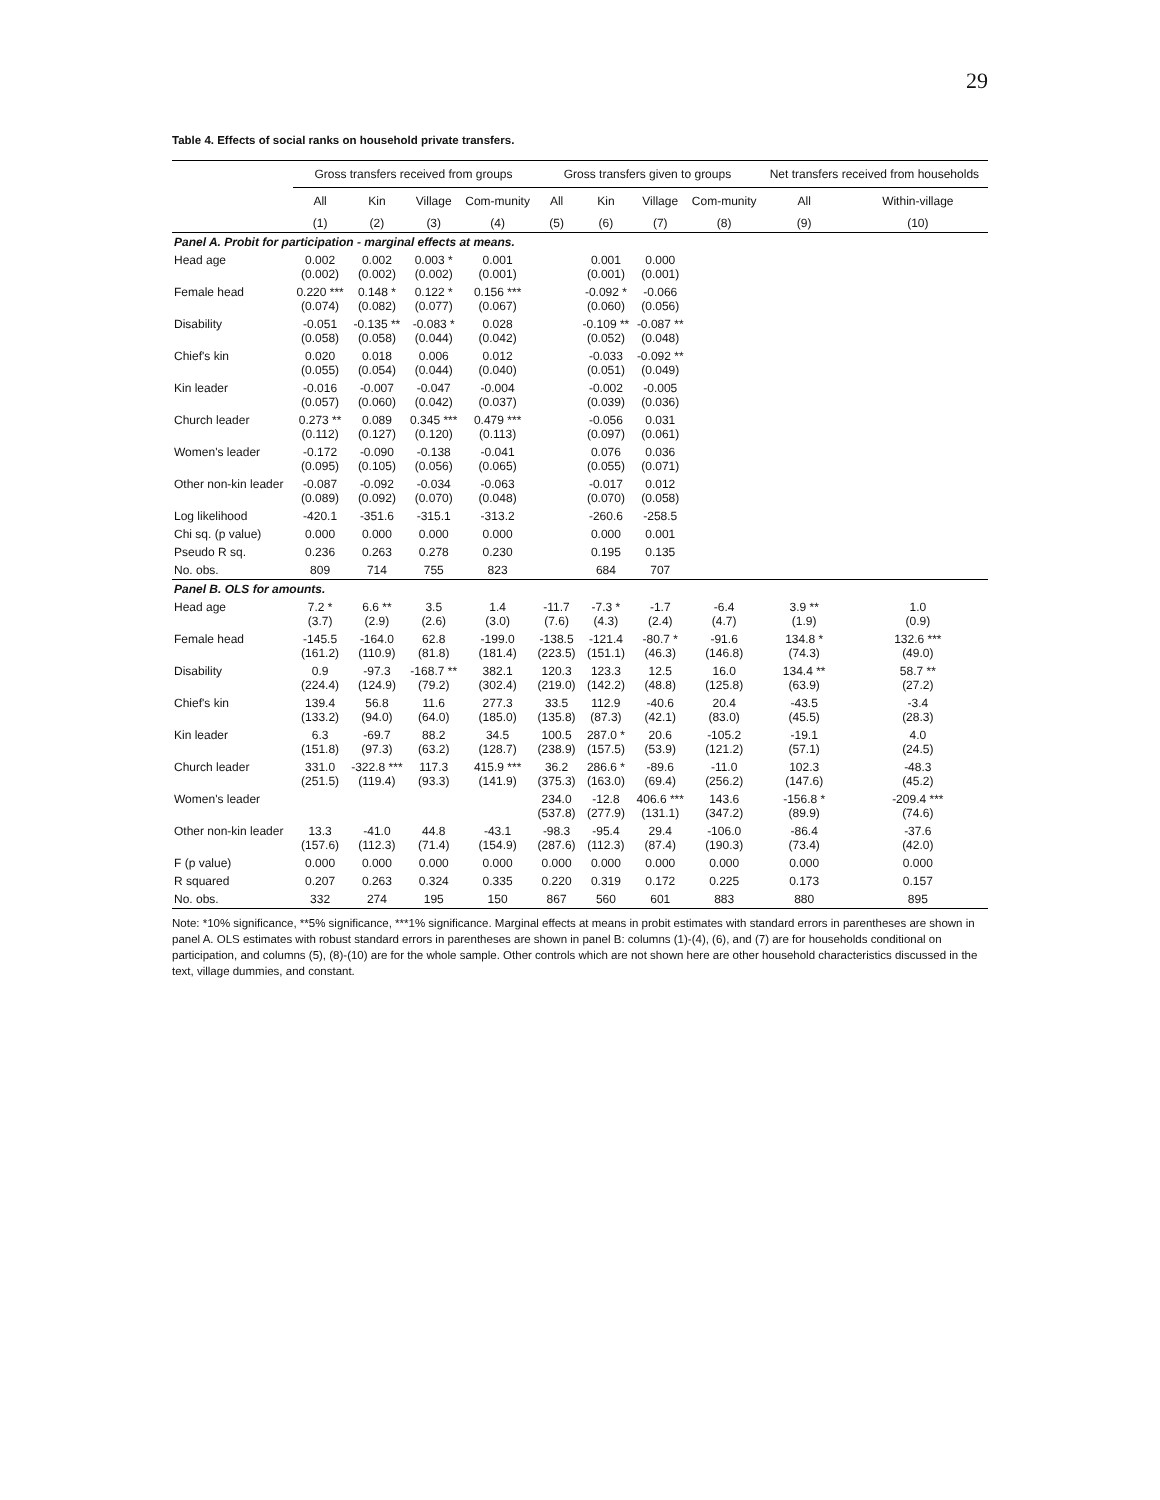29
Table 4. Effects of social ranks on household private transfers.
| | Gross transfers received from groups | | | | Gross transfers given to groups | | | | Net transfers received from households | |
| --- | --- | --- | --- | --- | --- | --- | --- | --- | --- | --- |
| | All | Kin | Village | Com-munity | All | Kin | Village | Com-munity | All | Within-village |
| | (1) | (2) | (3) | (4) | (5) | (6) | (7) | (8) | (9) | (10) |
| Panel A. Probit for participation - marginal effects at means. | | | | | | | | | | |
| Head age | 0.002 (0.002) | 0.002 (0.002) | 0.003 * (0.002) | 0.001 (0.001) | | 0.001 (0.001) | 0.000 (0.001) | | | |
| Female head | 0.220 *** (0.074) | 0.148 * (0.082) | 0.122 * (0.077) | 0.156 *** (0.067) | | -0.092 * (0.060) | -0.066 (0.056) | | | |
| Disability | -0.051 (0.058) | -0.135 ** (0.058) | -0.083 * (0.044) | 0.028 (0.042) | | -0.109 ** (0.052) | -0.087 ** (0.048) | | | |
| Chief's kin | 0.020 (0.055) | 0.018 (0.054) | 0.006 (0.044) | 0.012 (0.040) | | -0.033 (0.051) | -0.092 ** (0.049) | | | |
| Kin leader | -0.016 (0.057) | -0.007 (0.060) | -0.047 (0.042) | -0.004 (0.037) | | -0.002 (0.039) | -0.005 (0.036) | | | |
| Church leader | 0.273 ** (0.112) | 0.089 (0.127) | 0.345 *** (0.120) | 0.479 *** (0.113) | | -0.056 (0.097) | 0.031 (0.061) | | | |
| Women's leader | -0.172 (0.095) | -0.090 (0.105) | -0.138 (0.056) | -0.041 (0.065) | | 0.076 (0.055) | 0.036 (0.071) | | | |
| Other non-kin leader | -0.087 (0.089) | -0.092 (0.092) | -0.034 (0.070) | -0.063 (0.048) | | -0.017 (0.070) | 0.012 (0.058) | | | |
| Log likelihood | -420.1 | -351.6 | -315.1 | -313.2 | | -260.6 | -258.5 | | | |
| Chi sq. (p value) | 0.000 | 0.000 | 0.000 | 0.000 | | 0.000 | 0.001 | | | |
| Pseudo R sq. | 0.236 | 0.263 | 0.278 | 0.230 | | 0.195 | 0.135 | | | |
| No. obs. | 809 | 714 | 755 | 823 | | 684 | 707 | | | |
| Panel B. OLS for amounts. | | | | | | | | | | |
| Head age | 7.2 * (3.7) | 6.6 ** (2.9) | 3.5 (2.6) | 1.4 (3.0) | -11.7 (7.6) | -7.3 * (4.3) | -1.7 (2.4) | -6.4 (4.7) | 3.9 ** (1.9) | 1.0 (0.9) |
| Female head | -145.5 (161.2) | -164.0 (110.9) | 62.8 (81.8) | -199.0 (181.4) | -138.5 (223.5) | -121.4 (151.1) | -80.7 * (46.3) | -91.6 (146.8) | 134.8 * (74.3) | 132.6 *** (49.0) |
| Disability | 0.9 (224.4) | -97.3 (124.9) | -168.7 ** (79.2) | 382.1 (302.4) | 120.3 (219.0) | 123.3 (142.2) | 12.5 (48.8) | 16.0 (125.8) | 134.4 ** (63.9) | 58.7 ** (27.2) |
| Chief's kin | 139.4 (133.2) | 56.8 (94.0) | 11.6 (64.0) | 277.3 (185.0) | 33.5 (135.8) | 112.9 (87.3) | -40.6 (42.1) | 20.4 (83.0) | -43.5 (45.5) | -3.4 (28.3) |
| Kin leader | 6.3 (151.8) | -69.7 (97.3) | 88.2 (63.2) | 34.5 (128.7) | 100.5 (238.9) | 287.0 * (157.5) | 20.6 (53.9) | -105.2 (121.2) | -19.1 (57.1) | 4.0 (24.5) |
| Church leader | 331.0 (251.5) | -322.8 *** (119.4) | 117.3 (93.3) | 415.9 *** (141.9) | 36.2 (375.3) | 286.6 * (163.0) | -89.6 (69.4) | -11.0 (256.2) | 102.3 (147.6) | -48.3 (45.2) |
| Women's leader | | | | | 234.0 (537.8) | -12.8 (277.9) | 406.6 *** (131.1) | 143.6 (347.2) | -156.8 * (89.9) | -209.4 *** (74.6) |
| Other non-kin leader | 13.3 (157.6) | -41.0 (112.3) | 44.8 (71.4) | -43.1 (154.9) | -98.3 (287.6) | -95.4 (112.3) | 29.4 (87.4) | -106.0 (190.3) | -86.4 (73.4) | -37.6 (42.0) |
| F (p value) | 0.000 | 0.000 | 0.000 | 0.000 | 0.000 | 0.000 | 0.000 | 0.000 | 0.000 | 0.000 |
| R squared | 0.207 | 0.263 | 0.324 | 0.335 | 0.220 | 0.319 | 0.172 | 0.225 | 0.173 | 0.157 |
| No. obs. | 332 | 274 | 195 | 150 | 867 | 560 | 601 | 883 | 880 | 895 |
Note: *10% significance, **5% significance, ***1% significance. Marginal effects at means in probit estimates with standard errors in parentheses are shown in panel A. OLS estimates with robust standard errors in parentheses are shown in panel B: columns (1)-(4), (6), and (7) are for households conditional on participation, and columns (5), (8)-(10) are for the whole sample. Other controls which are not shown here are other household characteristics discussed in the text, village dummies, and constant.